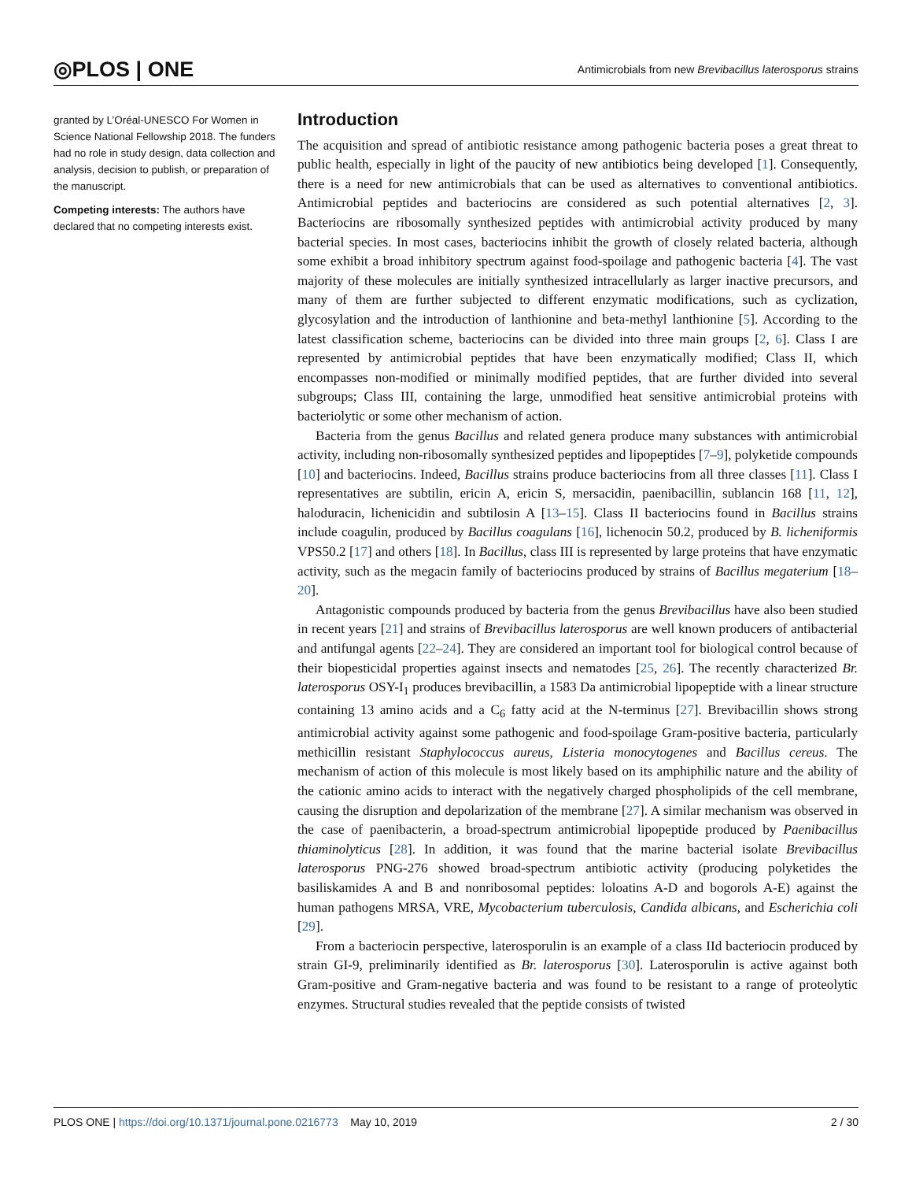◎PLOS | ONE Antimicrobials from new Brevibacillus laterosporus strains
granted by L’Oréal-UNESCO For Women in Science National Fellowship 2018. The funders had no role in study design, data collection and analysis, decision to publish, or preparation of the manuscript.
Competing interests: The authors have declared that no competing interests exist.
Introduction
The acquisition and spread of antibiotic resistance among pathogenic bacteria poses a great threat to public health, especially in light of the paucity of new antibiotics being developed [1]. Consequently, there is a need for new antimicrobials that can be used as alternatives to conventional antibiotics. Antimicrobial peptides and bacteriocins are considered as such potential alternatives [2, 3]. Bacteriocins are ribosomally synthesized peptides with antimicrobial activity produced by many bacterial species. In most cases, bacteriocins inhibit the growth of closely related bacteria, although some exhibit a broad inhibitory spectrum against food-spoilage and pathogenic bacteria [4]. The vast majority of these molecules are initially synthesized intracellularly as larger inactive precursors, and many of them are further subjected to different enzymatic modifications, such as cyclization, glycosylation and the introduction of lanthionine and beta-methyl lanthionine [5]. According to the latest classification scheme, bacteriocins can be divided into three main groups [2, 6]. Class I are represented by antimicrobial peptides that have been enzymatically modified; Class II, which encompasses non-modified or minimally modified peptides, that are further divided into several subgroups; Class III, containing the large, unmodified heat sensitive antimicrobial proteins with bacteriolytic or some other mechanism of action.
Bacteria from the genus Bacillus and related genera produce many substances with antimicrobial activity, including non-ribosomally synthesized peptides and lipopeptides [7–9], polyketide compounds [10] and bacteriocins. Indeed, Bacillus strains produce bacteriocins from all three classes [11]. Class I representatives are subtilin, ericin A, ericin S, mersacidin, paenibacillin, sublancin 168 [11, 12], haloduracin, lichenicidin and subtilosin A [13–15]. Class II bacteriocins found in Bacillus strains include coagulin, produced by Bacillus coagulans [16], lichenocin 50.2, produced by B. licheniformis VPS50.2 [17] and others [18]. In Bacillus, class III is represented by large proteins that have enzymatic activity, such as the megacin family of bacteriocins produced by strains of Bacillus megaterium [18–20].
Antagonistic compounds produced by bacteria from the genus Brevibacillus have also been studied in recent years [21] and strains of Brevibacillus laterosporus are well known producers of antibacterial and antifungal agents [22–24]. They are considered an important tool for biological control because of their biopesticidal properties against insects and nematodes [25, 26]. The recently characterized Br. laterosporus OSY-I<sub>1</sub> produces brevibacillin, a 1583 Da antimicrobial lipopeptide with a linear structure containing 13 amino acids and a C<sub>6</sub> fatty acid at the N-terminus [27]. Brevibacillin shows strong antimicrobial activity against some pathogenic and food-spoilage Gram-positive bacteria, particularly methicillin resistant Staphylococcus aureus, Listeria monocytogenes and Bacillus cereus. The mechanism of action of this molecule is most likely based on its amphiphilic nature and the ability of the cationic amino acids to interact with the negatively charged phospholipids of the cell membrane, causing the disruption and depolarization of the membrane [27]. A similar mechanism was observed in the case of paenibacterin, a broad-spectrum antimicrobial lipopeptide produced by Paenibacillus thiaminolyticus [28]. In addition, it was found that the marine bacterial isolate Brevibacillus laterosporus PNG-276 showed broad-spectrum antibiotic activity (producing polyketides the basiliskamides A and B and nonribosomal peptides: loloatins A-D and bogorols A-E) against the human pathogens MRSA, VRE, Mycobacterium tuberculosis, Candida albicans, and Escherichia coli [29].
From a bacteriocin perspective, laterosporulin is an example of a class IId bacteriocin produced by strain GI-9, preliminarily identified as Br. laterosporus [30]. Laterosporulin is active against both Gram-positive and Gram-negative bacteria and was found to be resistant to a range of proteolytic enzymes. Structural studies revealed that the peptide consists of twisted
PLOS ONE | https://doi.org/10.1371/journal.pone.0216773 May 10, 2019 2 / 30